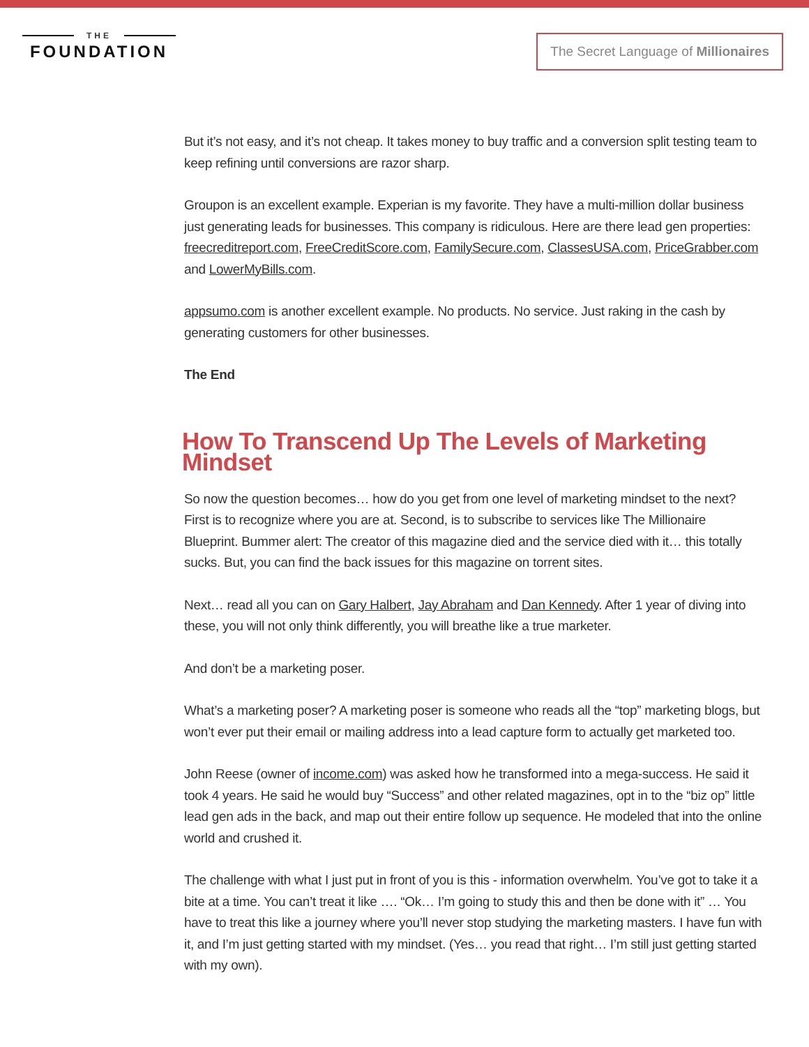THE
FOUNDATION
The Secret Language of Millionaires
But it’s not easy, and it’s not cheap. It takes money to buy traffic and a conversion split testing team to keep refining until conversions are razor sharp.
Groupon is an excellent example. Experian is my favorite. They have a multi-million dollar business just generating leads for businesses. This company is ridiculous. Here are there lead gen properties: freecreditreport.com, FreeCreditScore.com, FamilySecure.com, ClassesUSA.com, PriceGrabber.com and LowerMyBills.com.
appsumo.com is another excellent example. No products. No service. Just raking in the cash by generating customers for other businesses.
The End
How To Transcend Up The Levels of Marketing Mindset
So now the question becomes… how do you get from one level of marketing mindset to the next? First is to recognize where you are at. Second, is to subscribe to services like The Millionaire Blueprint. Bummer alert: The creator of this magazine died and the service died with it… this totally sucks. But, you can find the back issues for this magazine on torrent sites.
Next… read all you can on Gary Halbert, Jay Abraham and Dan Kennedy. After 1 year of diving into these, you will not only think differently, you will breathe like a true marketer.
And don’t be a marketing poser.
What’s a marketing poser? A marketing poser is someone who reads all the “top” marketing blogs, but won’t ever put their email or mailing address into a lead capture form to actually get marketed too.
John Reese (owner of income.com) was asked how he transformed into a mega-success. He said it took 4 years. He said he would buy “Success” and other related magazines, opt in to the “biz op” little lead gen ads in the back, and map out their entire follow up sequence. He modeled that into the online world and crushed it.
The challenge with what I just put in front of you is this - information overwhelm. You’ve got to take it a bite at a time. You can’t treat it like …. “Ok… I’m going to study this and then be done with it” … You have to treat this like a journey where you’ll never stop studying the marketing masters. I have fun with it, and I’m just getting started with my mindset. (Yes… you read that right… I’m still just getting started with my own).